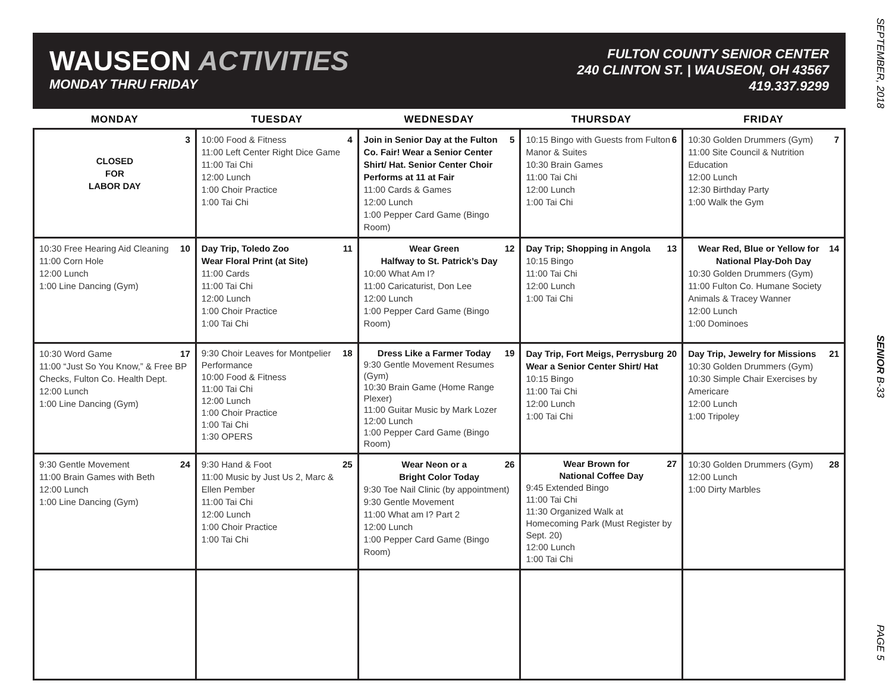WAUSEON ACTIVITIES
MONDAY THRU FRIDAY
FULTON COUNTY SENIOR CENTER
240 CLINTON ST. | WAUSEON, OH 43567
419.337.9299
| MONDAY | TUESDAY | WEDNESDAY | THURSDAY | FRIDAY |
| --- | --- | --- | --- | --- |
| 3 CLOSED FOR LABOR DAY | 4 10:00 Food & Fitness 11:00 Left Center Right Dice Game 11:00 Tai Chi 12:00 Lunch 1:00 Choir Practice 1:00 Tai Chi | 5 Join in Senior Day at the Fulton Co. Fair! Wear a Senior Center Shirt/ Hat. Senior Center Choir Performs at 11 at Fair 11:00 Cards & Games 12:00 Lunch 1:00 Pepper Card Game (Bingo Room) | 6 10:15 Bingo with Guests from Fulton Manor & Suites 10:30 Brain Games 11:00 Tai Chi 12:00 Lunch 1:00 Tai Chi | 7 10:30 Golden Drummers (Gym) 11:00 Site Council & Nutrition Education 12:00 Lunch 12:30 Birthday Party 1:00 Walk the Gym |
| 10 10:30 Free Hearing Aid Cleaning 11:00 Corn Hole 12:00 Lunch 1:00 Line Dancing (Gym) | 11 Day Trip, Toledo Zoo Wear Floral Print (at Site) 11:00 Cards 11:00 Tai Chi 12:00 Lunch 1:00 Choir Practice 1:00 Tai Chi | 12 Wear Green Halfway to St. Patrick’s Day 10:00 What Am I? 11:00 Caricaturist, Don Lee 12:00 Lunch 1:00 Pepper Card Game (Bingo Room) | 13 Day Trip; Shopping in Angola 10:15 Bingo 11:00 Tai Chi 12:00 Lunch 1:00 Tai Chi | 14 Wear Red, Blue or Yellow for National Play-Doh Day 10:30 Golden Drummers (Gym) 11:00 Fulton Co. Humane Society Animals & Tracey Wanner 12:00 Lunch 1:00 Dominoes |
| 17 10:30 Word Game 11:00 “Just So You Know,” & Free BP Checks, Fulton Co. Health Dept. 12:00 Lunch 1:00 Line Dancing (Gym) | 18 9:30 Choir Leaves for Montpelier Performance 10:00 Food & Fitness 11:00 Tai Chi 12:00 Lunch 1:00 Choir Practice 1:00 Tai Chi 1:30 OPERS | 19 Dress Like a Farmer Today 9:30 Gentle Movement Resumes (Gym) 10:30 Brain Game (Home Range Plexer) 11:00 Guitar Music by Mark Lozer 12:00 Lunch 1:00 Pepper Card Game (Bingo Room) | 20 Day Trip, Fort Meigs, Perrysburg Wear a Senior Center Shirt/ Hat 10:15 Bingo 11:00 Tai Chi 12:00 Lunch 1:00 Tai Chi | 21 Day Trip, Jewelry for Missions 10:30 Golden Drummers (Gym) 10:30 Simple Chair Exercises by Americare 12:00 Lunch 1:00 Tripoley |
| 24 9:30 Gentle Movement 11:00 Brain Games with Beth 12:00 Lunch 1:00 Line Dancing (Gym) | 25 9:30 Hand & Foot 11:00 Music by Just Us 2, Marc & Ellen Pember 11:00 Tai Chi 12:00 Lunch 1:00 Choir Practice 1:00 Tai Chi | 26 Wear Neon or a Bright Color Today 9:30 Toe Nail Clinic (by appointment) 9:30 Gentle Movement 11:00 What am I? Part 2 12:00 Lunch 1:00 Pepper Card Game (Bingo Room) | 27 Wear Brown for National Coffee Day 9:45 Extended Bingo 11:00 Tai Chi 11:30 Organized Walk at Homecoming Park (Must Register by Sept. 20) 12:00 Lunch 1:00 Tai Chi | 28 10:30 Golden Drummers (Gym) 12:00 Lunch 1:00 Dirty Marbles |
SEPTEMBER, 2018 SENIOR B-33 PAGE 5